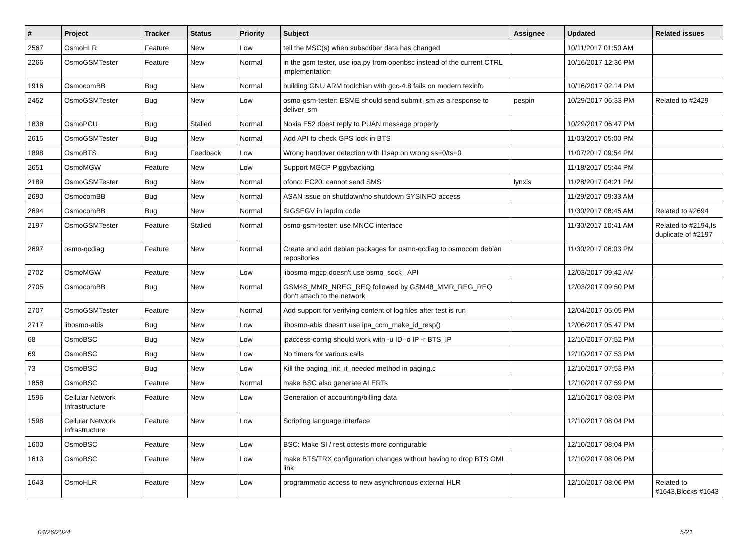| # | Project | Tracker | Status | Priority | Subject | Assignee | Updated | Related issues |
| --- | --- | --- | --- | --- | --- | --- | --- | --- |
| 2567 | OsmoHLR | Feature | New | Low | tell the MSC(s) when subscriber data has changed | | 10/11/2017 01:50 AM | |
| 2266 | OsmoGSMTester | Feature | New | Normal | in the gsm tester, use ipa.py from openbsc instead of the current CTRL implementation | | 10/16/2017 12:36 PM | |
| 1916 | OsmocomBB | Bug | New | Normal | building GNU ARM toolchian with gcc-4.8 fails on modern texinfo | | 10/16/2017 02:14 PM | |
| 2452 | OsmoGSMTester | Bug | New | Low | osmo-gsm-tester: ESME should send submit_sm as a response to deliver_sm | pespin | 10/29/2017 06:33 PM | Related to #2429 |
| 1838 | OsmoPCU | Bug | Stalled | Normal | Nokia E52 doest reply to PUAN message properly | | 10/29/2017 06:47 PM | |
| 2615 | OsmoGSMTester | Bug | New | Normal | Add API to check GPS lock in BTS | | 11/03/2017 05:00 PM | |
| 1898 | OsmoBTS | Bug | Feedback | Low | Wrong handover detection with l1sap on wrong ss=0/ts=0 | | 11/07/2017 09:54 PM | |
| 2651 | OsmoMGW | Feature | New | Low | Support MGCP Piggybacking | | 11/18/2017 05:44 PM | |
| 2189 | OsmoGSMTester | Bug | New | Normal | ofono: EC20: cannot send SMS | lynxis | 11/28/2017 04:21 PM | |
| 2690 | OsmocomBB | Bug | New | Normal | ASAN issue on shutdown/no shutdown SYSINFO access | | 11/29/2017 09:33 AM | |
| 2694 | OsmocomBB | Bug | New | Normal | SIGSEGV in lapdm code | | 11/30/2017 08:45 AM | Related to #2694 |
| 2197 | OsmoGSMTester | Feature | Stalled | Normal | osmo-gsm-tester: use MNCC interface | | 11/30/2017 10:41 AM | Related to #2194,Is duplicate of #2197 |
| 2697 | osmo-qcdiag | Feature | New | Normal | Create and add debian packages for osmo-qcdiag to osmocom debian repositories | | 11/30/2017 06:03 PM | |
| 2702 | OsmoMGW | Feature | New | Low | libosmo-mgcp doesn't use osmo_sock_ API | | 12/03/2017 09:42 AM | |
| 2705 | OsmocomBB | Bug | New | Normal | GSM48_MMR_NREG_REQ followed by GSM48_MMR_REG_REQ don't attach to the network | | 12/03/2017 09:50 PM | |
| 2707 | OsmoGSMTester | Feature | New | Normal | Add support for verifying content of log files after test is run | | 12/04/2017 05:05 PM | |
| 2717 | libosmo-abis | Bug | New | Low | libosmo-abis doesn't use ipa_ccm_make_id_resp() | | 12/06/2017 05:47 PM | |
| 68 | OsmoBSC | Bug | New | Low | ipaccess-config should work with -u ID -o IP -r BTS_IP | | 12/10/2017 07:52 PM | |
| 69 | OsmoBSC | Bug | New | Low | No timers for various calls | | 12/10/2017 07:53 PM | |
| 73 | OsmoBSC | Bug | New | Low | Kill the paging_init_if_needed method in paging.c | | 12/10/2017 07:53 PM | |
| 1858 | OsmoBSC | Feature | New | Normal | make BSC also generate ALERTs | | 12/10/2017 07:59 PM | |
| 1596 | Cellular Network Infrastructure | Feature | New | Low | Generation of accounting/billing data | | 12/10/2017 08:03 PM | |
| 1598 | Cellular Network Infrastructure | Feature | New | Low | Scripting language interface | | 12/10/2017 08:04 PM | |
| 1600 | OsmoBSC | Feature | New | Low | BSC: Make SI / rest octests more configurable | | 12/10/2017 08:04 PM | |
| 1613 | OsmoBSC | Feature | New | Low | make BTS/TRX configuration changes without having to drop BTS OML link | | 12/10/2017 08:06 PM | |
| 1643 | OsmoHLR | Feature | New | Low | programmatic access to new asynchronous external HLR | | 12/10/2017 08:06 PM | Related to #1643,Blocks #1643 |
04/26/2024 5/21